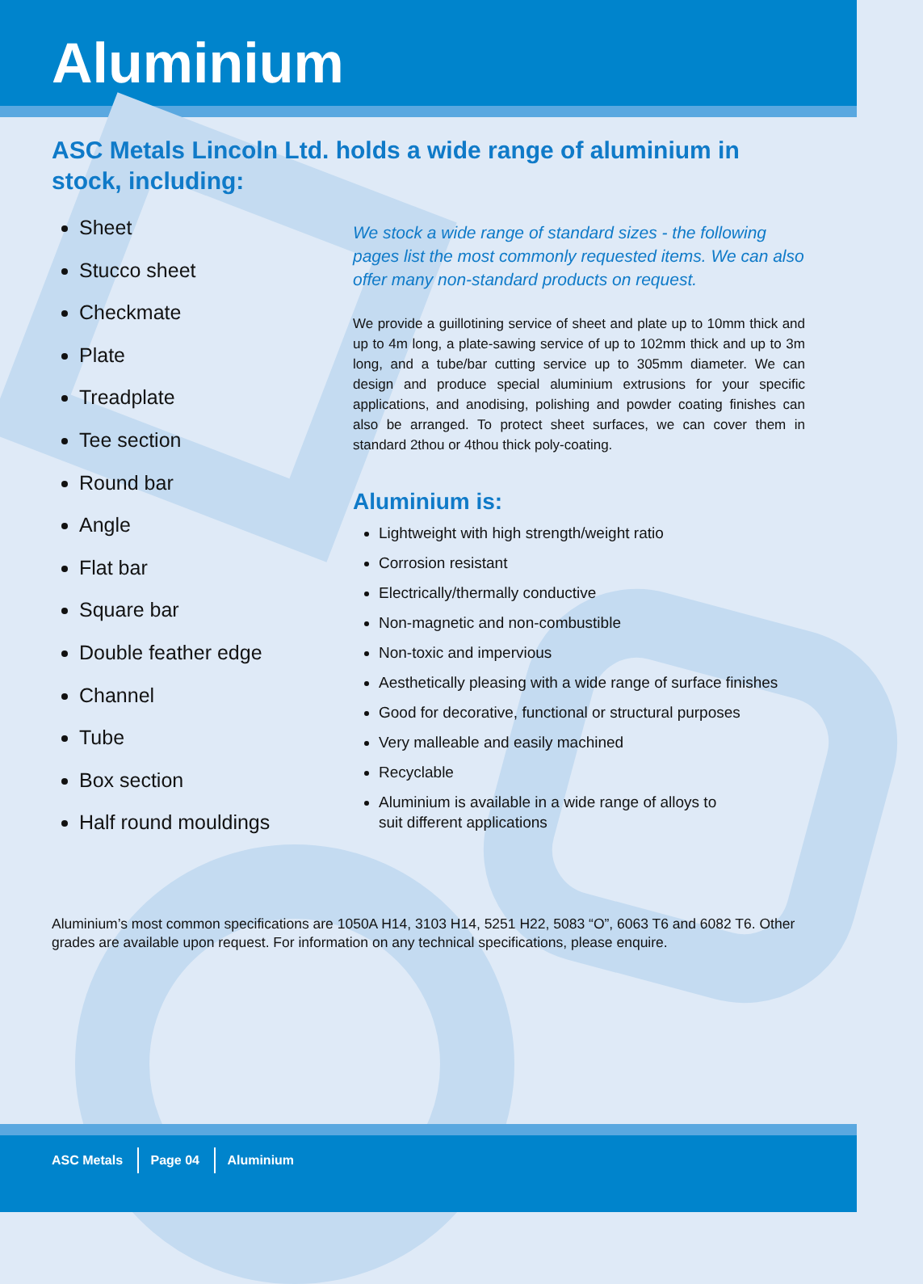Aluminium
ASC Metals Lincoln Ltd. holds a wide range of aluminium in stock, including:
Sheet
Stucco sheet
Checkmate
Plate
Treadplate
Tee section
Round bar
Angle
Flat bar
Square bar
Double feather edge
Channel
Tube
Box section
Half round mouldings
We stock a wide range of standard sizes - the following pages list the most commonly requested items. We can also offer many non-standard products on request.
We provide a guillotining service of sheet and plate up to 10mm thick and up to 4m long, a plate-sawing service of up to 102mm thick and up to 3m long, and a tube/bar cutting service up to 305mm diameter. We can design and produce special aluminium extrusions for your specific applications, and anodising, polishing and powder coating finishes can also be arranged. To protect sheet surfaces, we can cover them in standard 2thou or 4thou thick poly-coating.
Aluminium is:
Lightweight with high strength/weight ratio
Corrosion resistant
Electrically/thermally conductive
Non-magnetic and non-combustible
Non-toxic and impervious
Aesthetically pleasing with a wide range of surface finishes
Good for decorative, functional or structural purposes
Very malleable and easily machined
Recyclable
Aluminium is available in a wide range of alloys to
suit different applications
Aluminium’s most common specifications are 1050A H14, 3103 H14, 5251 H22, 5083 “O”, 6063 T6 and 6082 T6. Other grades are available upon request. For information on any technical specifications, please enquire.
ASC Metals Page 04 Aluminium